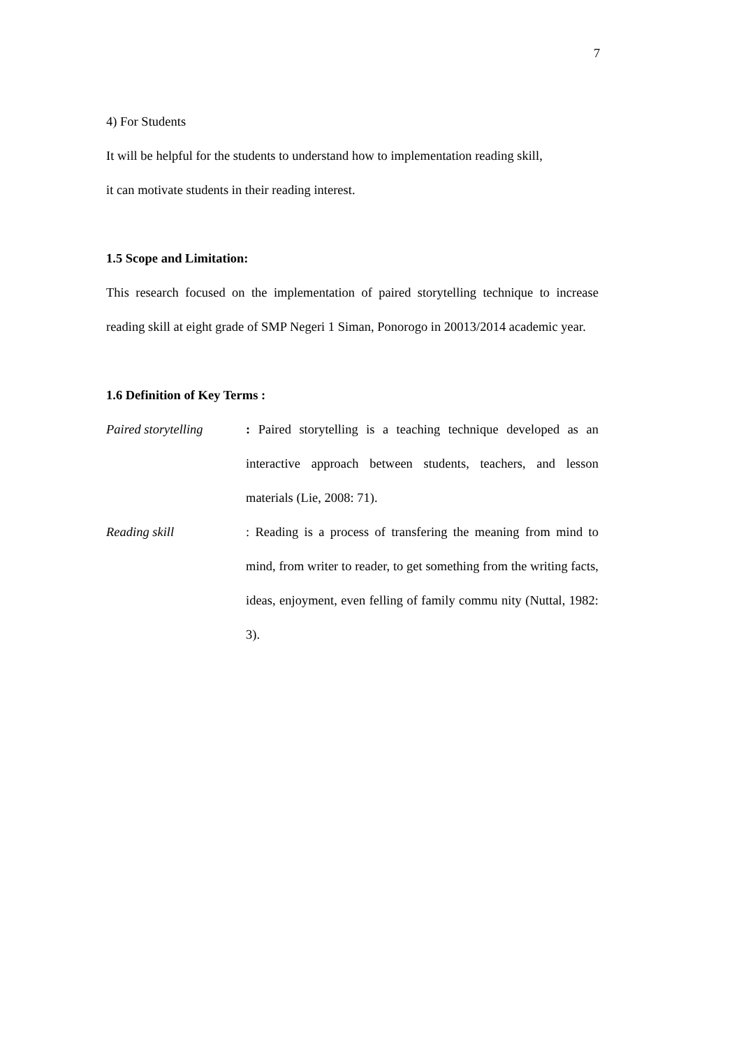7
4) For Students
It will be helpful for the students to understand how to implementation reading skill,
it can motivate students in their reading interest.
1.5 Scope and Limitation:
This research focused on the implementation of paired storytelling technique to increase reading skill at eight grade of SMP Negeri 1 Siman, Ponorogo in 20013/2014 academic year.
1.6 Definition of Key Terms :
Paired storytelling
: Paired storytelling is a teaching technique developed as an interactive approach between students, teachers, and lesson materials (Lie, 2008: 71).
Reading skill : Reading is a process of transfering the meaning from mind to mind, from writer to reader, to get something from the writing facts, ideas, enjoyment, even felling of family commu nity (Nuttal, 1982: 3).